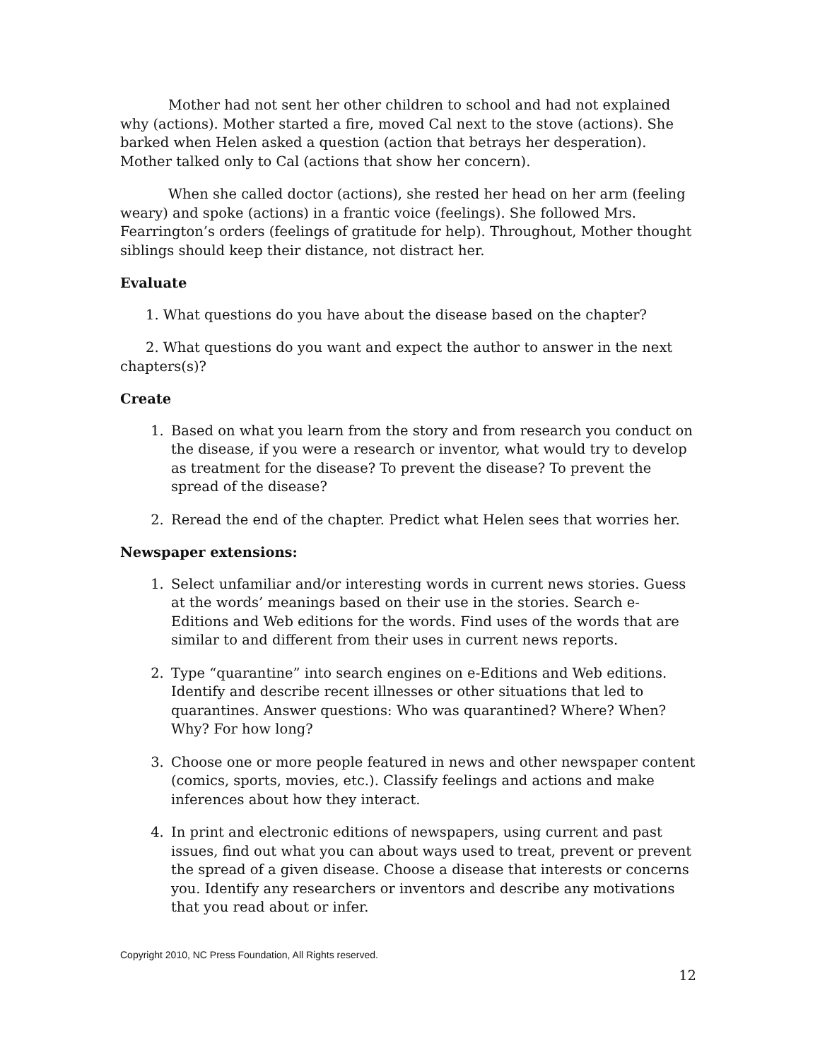Mother had not sent her other children to school and had not explained why (actions). Mother started a fire, moved Cal next to the stove (actions). She barked when Helen asked a question (action that betrays her desperation). Mother talked only to Cal (actions that show her concern).
When she called doctor (actions), she rested her head on her arm (feeling weary) and spoke (actions) in a frantic voice (feelings). She followed Mrs. Fearrington’s orders (feelings of gratitude for help). Throughout, Mother thought siblings should keep their distance, not distract her.
Evaluate
1. What questions do you have about the disease based on the chapter?
2. What questions do you want and expect the author to answer in the next chapters(s)?
Create
1. Based on what you learn from the story and from research you conduct on the disease, if you were a research or inventor, what would try to develop as treatment for the disease? To prevent the disease? To prevent the spread of the disease?
2. Reread the end of the chapter. Predict what Helen sees that worries her.
Newspaper extensions:
1. Select unfamiliar and/or interesting words in current news stories. Guess at the words’ meanings based on their use in the stories. Search e-Editions and Web editions for the words. Find uses of the words that are similar to and different from their uses in current news reports.
2. Type “quarantine” into search engines on e-Editions and Web editions. Identify and describe recent illnesses or other situations that led to quarantines. Answer questions: Who was quarantined? Where? When? Why? For how long?
3. Choose one or more people featured in news and other newspaper content (comics, sports, movies, etc.). Classify feelings and actions and make inferences about how they interact.
4. In print and electronic editions of newspapers, using current and past issues, find out what you can about ways used to treat, prevent or prevent the spread of a given disease. Choose a disease that interests or concerns you. Identify any researchers or inventors and describe any motivations that you read about or infer.
Copyright 2010, NC Press Foundation, All Rights reserved.
12